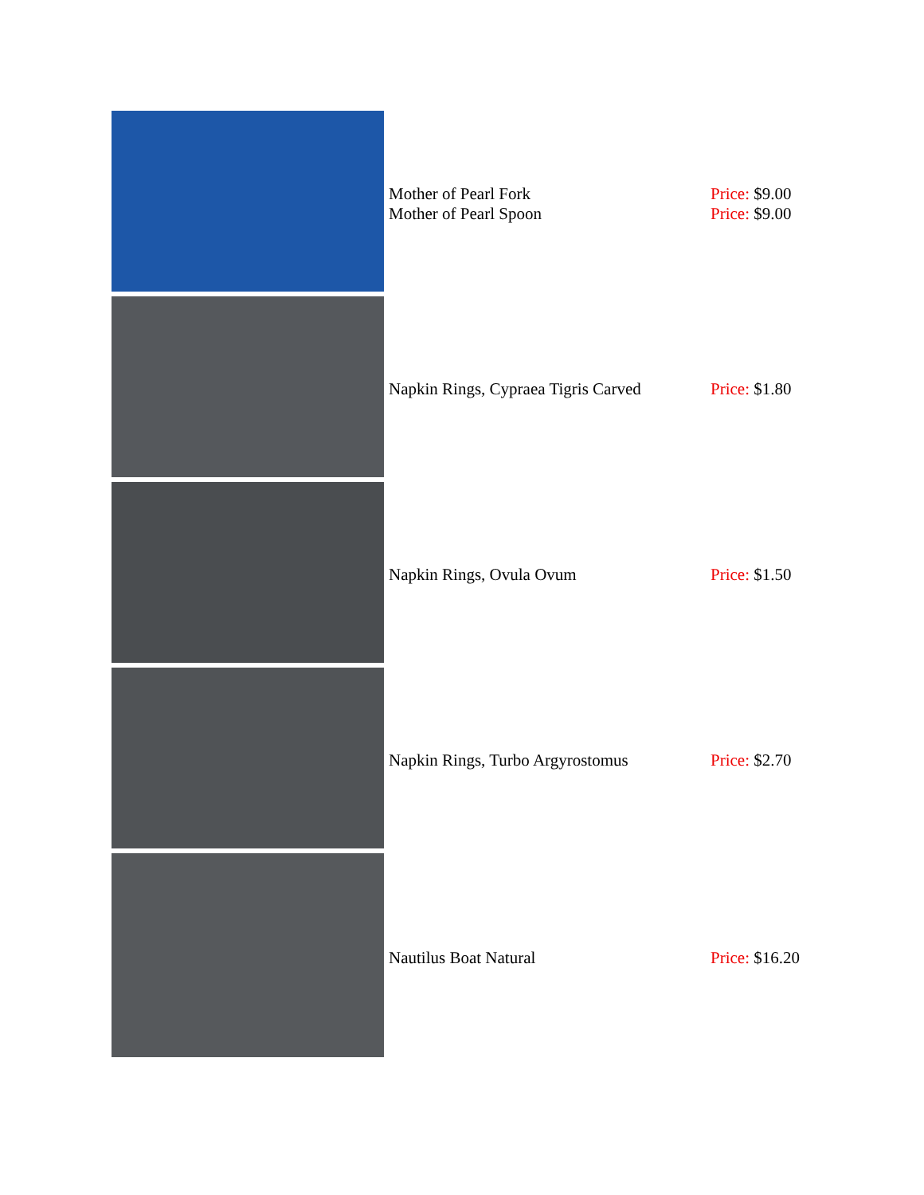| | Mother of Pearl Fork Mother of Pearl Spoon | Price: $9.00 Price: $9.00 |
| | Napkin Rings, Cypraea Tigris Carved | Price: $1.80 |
| | Napkin Rings, Ovula Ovum | Price: $1.50 |
| | Napkin Rings, Turbo Argyrostomus | Price: $2.70 |
| | Nautilus Boat Natural | Price: $16.20 |